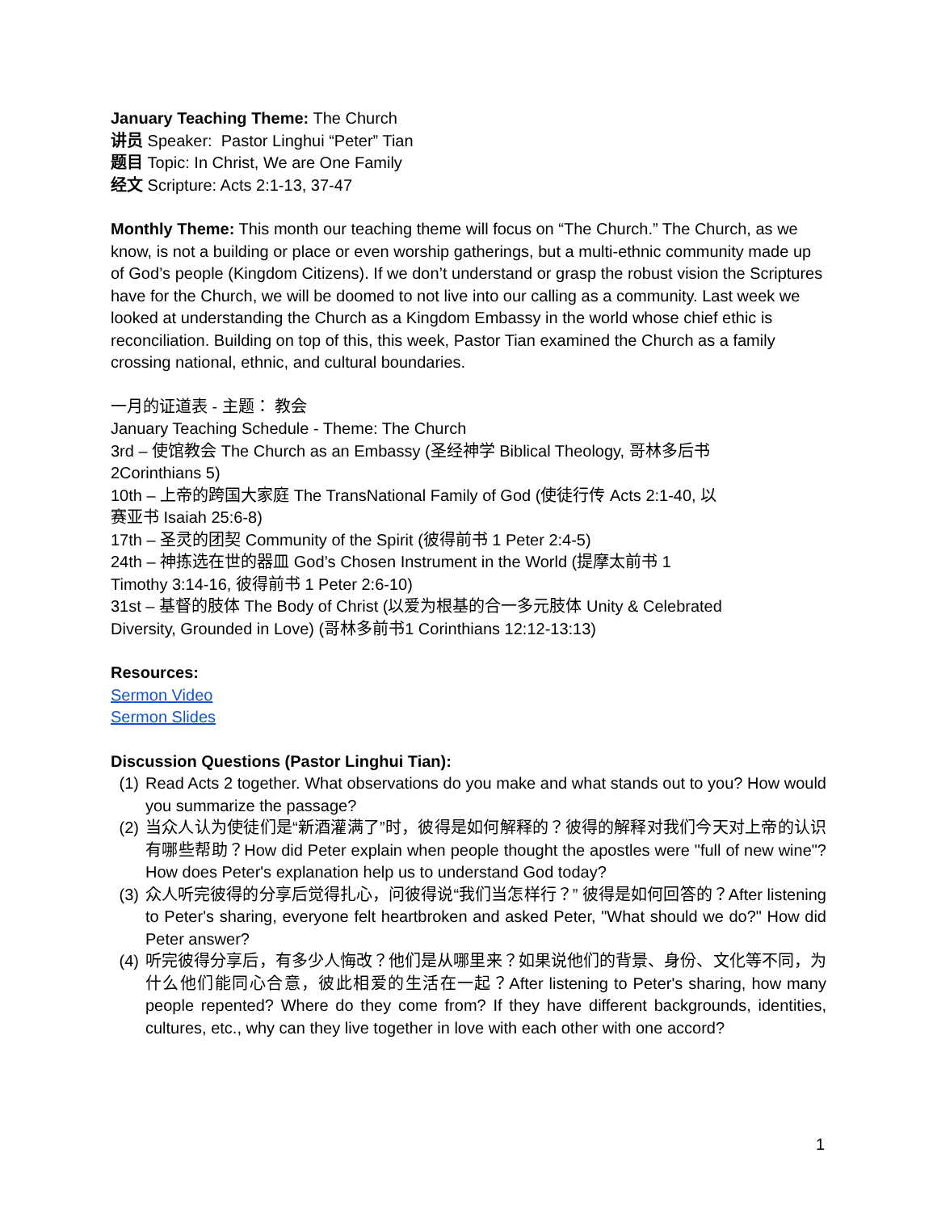January Teaching Theme: The Church
讲员 Speaker: Pastor Linghui “Peter” Tian
题目 Topic: In Christ, We are One Family
经文 Scripture: Acts 2:1-13, 37-47
Monthly Theme: This month our teaching theme will focus on “The Church.” The Church, as we know, is not a building or place or even worship gatherings, but a multi-ethnic community made up of God’s people (Kingdom Citizens). If we don’t understand or grasp the robust vision the Scriptures have for the Church, we will be doomed to not live into our calling as a community. Last week we looked at understanding the Church as a Kingdom Embassy in the world whose chief ethic is reconciliation. Building on top of this, this week, Pastor Tian examined the Church as a family crossing national, ethnic, and cultural boundaries.
一月的证道表 - 主题： 教会
January Teaching Schedule - Theme: The Church
3rd – 使馆教会 The Church as an Embassy (圣经神学 Biblical Theology, 哥林多后书 2Corinthians 5)
10th – 上帝的跨国大家庭 The TransNational Family of God (使徒行传 Acts 2:1-40, 以赛亚书 Isaiah 25:6-8)
17th – 圣灵的团契 Community of the Spirit (彼得前书 1 Peter 2:4-5)
24th – 神拣选在世的器皿 God’s Chosen Instrument in the World (提摩太前书 1 Timothy 3:14-16, 彼得前书 1 Peter 2:6-10)
31st – 基督的肢体 The Body of Christ (以爱为根基的合一多元肢体 Unity & Celebrated Diversity, Grounded in Love) (哥林多前书1 Corinthians 12:12-13:13)
Resources:
Sermon Video
Sermon Slides
Discussion Questions (Pastor Linghui Tian):
(1) Read Acts 2 together. What observations do you make and what stands out to you? How would you summarize the passage?
(2) 当众人认为使徒们是“新酒灌满了”时，彼得是如何解释的？彼得的解释对我们今天对上帝的认识有哪些帮助？How did Peter explain when people thought the apostles were "full of new wine"? How does Peter's explanation help us to understand God today?
(3) 众人听完彼得的分享后觉得扎心，问彼得说“我们当怎样行？” 彼得是如何回答的？After listening to Peter's sharing, everyone felt heartbroken and asked Peter, "What should we do?" How did Peter answer?
(4) 听完彼得分享后，有多少人悔改？他们是从哪里来？如果说他们的背景、身份、文化等不同，为什么他们能同心合意，彼此相爱的生活在一起？After listening to Peter's sharing, how many people repented? Where do they come from? If they have different backgrounds, identities, cultures, etc., why can they live together in love with each other with one accord?
1